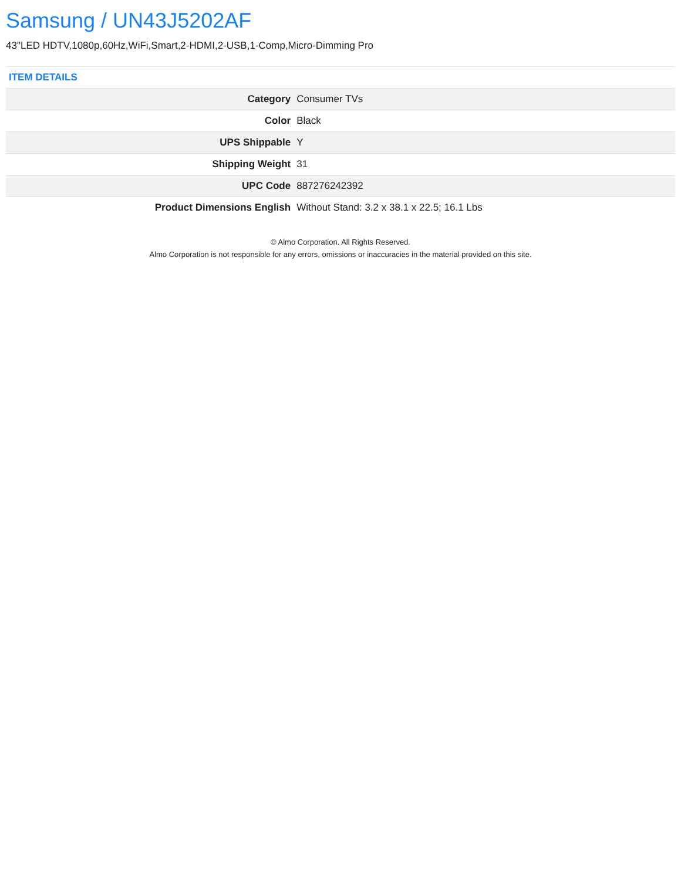Samsung / UN43J5202AF
43"LED HDTV,1080p,60Hz,WiFi,Smart,2-HDMI,2-USB,1-Comp,Micro-Dimming Pro
ITEM DETAILS
| Category | Consumer TVs |
| Color | Black |
| UPS Shippable | Y |
| Shipping Weight | 31 |
| UPC Code | 887276242392 |
| Product Dimensions English | Without Stand: 3.2 x 38.1 x 22.5; 16.1 Lbs |
© Almo Corporation. All Rights Reserved.
Almo Corporation is not responsible for any errors, omissions or inaccuracies in the material provided on this site.